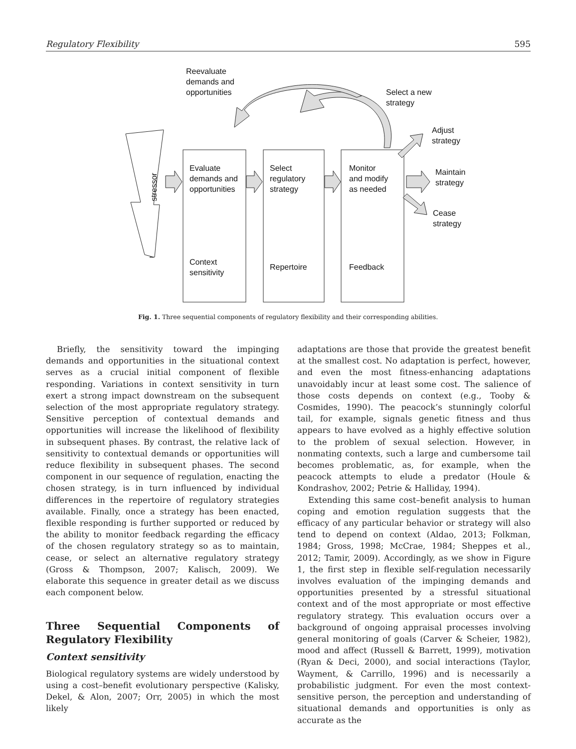Regulatory Flexibility 595
Reevaluate
demands and
opportunities
Select a new
strategy
Adjust
strategy
Maintain
strategy
Cease
strategy
stressor
Evaluate
demands and
opportunities
Select
regulatory
strategy
Monitor
and modify
as needed
Context
sensitivity
Repertoire Feedback
Fig. 1. Three sequential components of regulatory flexibility and their corresponding abilities.
Briefly, the sensitivity toward the impinging demands and opportunities in the situational context serves as a crucial initial component of flexible responding. Variations in context sensitivity in turn exert a strong impact downstream on the subsequent selection of the most appropriate regulatory strategy. Sensitive perception of contextual demands and opportunities will increase the likelihood of flexibility in subsequent phases. By contrast, the relative lack of sensitivity to contextual demands or opportunities will reduce flexibility in subsequent phases. The second component in our sequence of regulation, enacting the chosen strategy, is in turn influenced by individual differences in the repertoire of regulatory strategies available. Finally, once a strategy has been enacted, flexible responding is further supported or reduced by the ability to monitor feedback regarding the efficacy of the chosen regulatory strategy so as to maintain, cease, or select an alternative regulatory strategy (Gross & Thompson, 2007; Kalisch, 2009). We elaborate this sequence in greater detail as we discuss each component below.
Three Sequential Components of Regulatory Flexibility
Context sensitivity
Biological regulatory systems are widely understood by using a cost–benefit evolutionary perspective (Kalisky, Dekel, & Alon, 2007; Orr, 2005) in which the most likely
adaptations are those that provide the greatest benefit at the smallest cost. No adaptation is perfect, however, and even the most fitness-enhancing adaptations unavoidably incur at least some cost. The salience of those costs depends on context (e.g., Tooby & Cosmides, 1990). The peacock’s stunningly colorful tail, for example, signals genetic fitness and thus appears to have evolved as a highly effective solution to the problem of sexual selection. However, in nonmating contexts, such a large and cumbersome tail becomes problematic, as, for example, when the peacock attempts to elude a predator (Houle & Kondrashov, 2002; Petrie & Halliday, 1994).
Extending this same cost–benefit analysis to human coping and emotion regulation suggests that the efficacy of any particular behavior or strategy will also tend to depend on context (Aldao, 2013; Folkman, 1984; Gross, 1998; McCrae, 1984; Sheppes et al., 2012; Tamir, 2009). Accordingly, as we show in Figure 1, the first step in flexible self-regulation necessarily involves evaluation of the impinging demands and opportunities presented by a stressful situational context and of the most appropriate or most effective regulatory strategy. This evaluation occurs over a background of ongoing appraisal processes involving general monitoring of goals (Carver & Scheier, 1982), mood and affect (Russell & Barrett, 1999), motivation (Ryan & Deci, 2000), and social interactions (Taylor, Wayment, & Carrillo, 1996) and is necessarily a probabilistic judgment. For even the most context-sensitive person, the perception and understanding of situational demands and opportunities is only as accurate as the